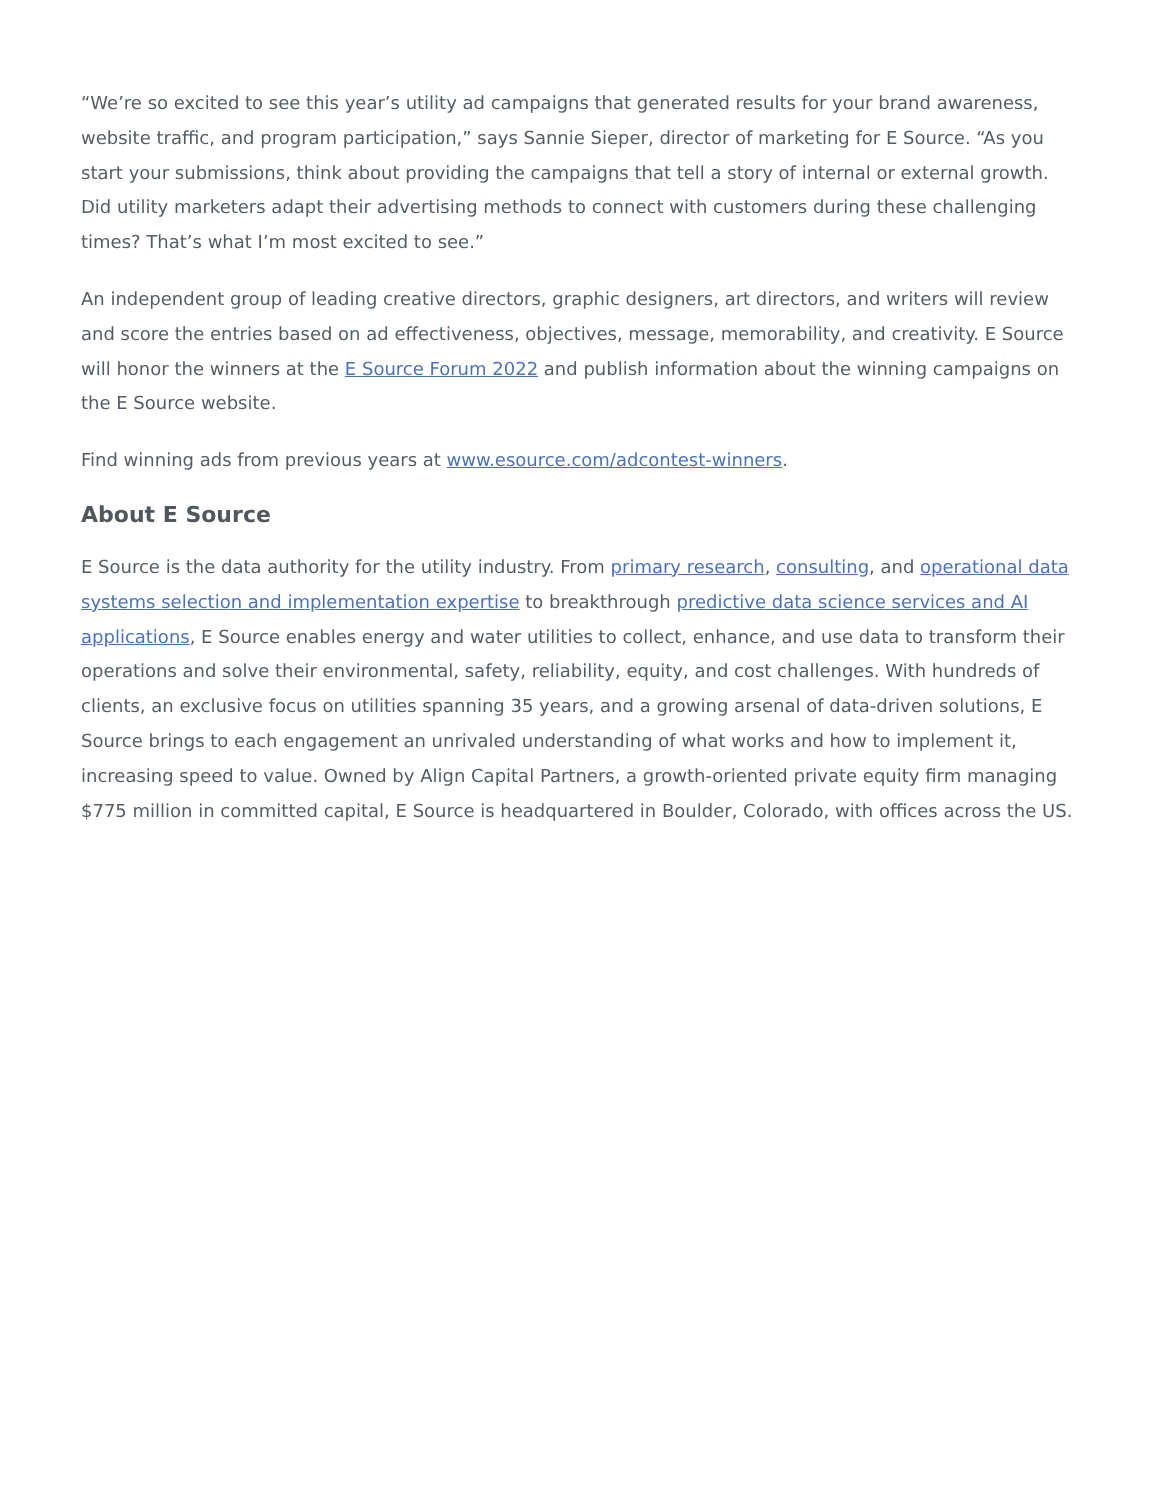“We’re so excited to see this year’s utility ad campaigns that generated results for your brand awareness, website traffic, and program participation,” says Sannie Sieper, director of marketing for E Source. “As you start your submissions, think about providing the campaigns that tell a story of internal or external growth. Did utility marketers adapt their advertising methods to connect with customers during these challenging times? That’s what I’m most excited to see.”
An independent group of leading creative directors, graphic designers, art directors, and writers will review and score the entries based on ad effectiveness, objectives, message, memorability, and creativity. E Source will honor the winners at the E Source Forum 2022 and publish information about the winning campaigns on the E Source website.
Find winning ads from previous years at www.esource.com/adcontest-winners.
About E Source
E Source is the data authority for the utility industry. From primary research, consulting, and operational data systems selection and implementation expertise to breakthrough predictive data science services and AI applications, E Source enables energy and water utilities to collect, enhance, and use data to transform their operations and solve their environmental, safety, reliability, equity, and cost challenges. With hundreds of clients, an exclusive focus on utilities spanning 35 years, and a growing arsenal of data-driven solutions, E Source brings to each engagement an unrivaled understanding of what works and how to implement it, increasing speed to value. Owned by Align Capital Partners, a growth-oriented private equity firm managing $775 million in committed capital, E Source is headquartered in Boulder, Colorado, with offices across the US.